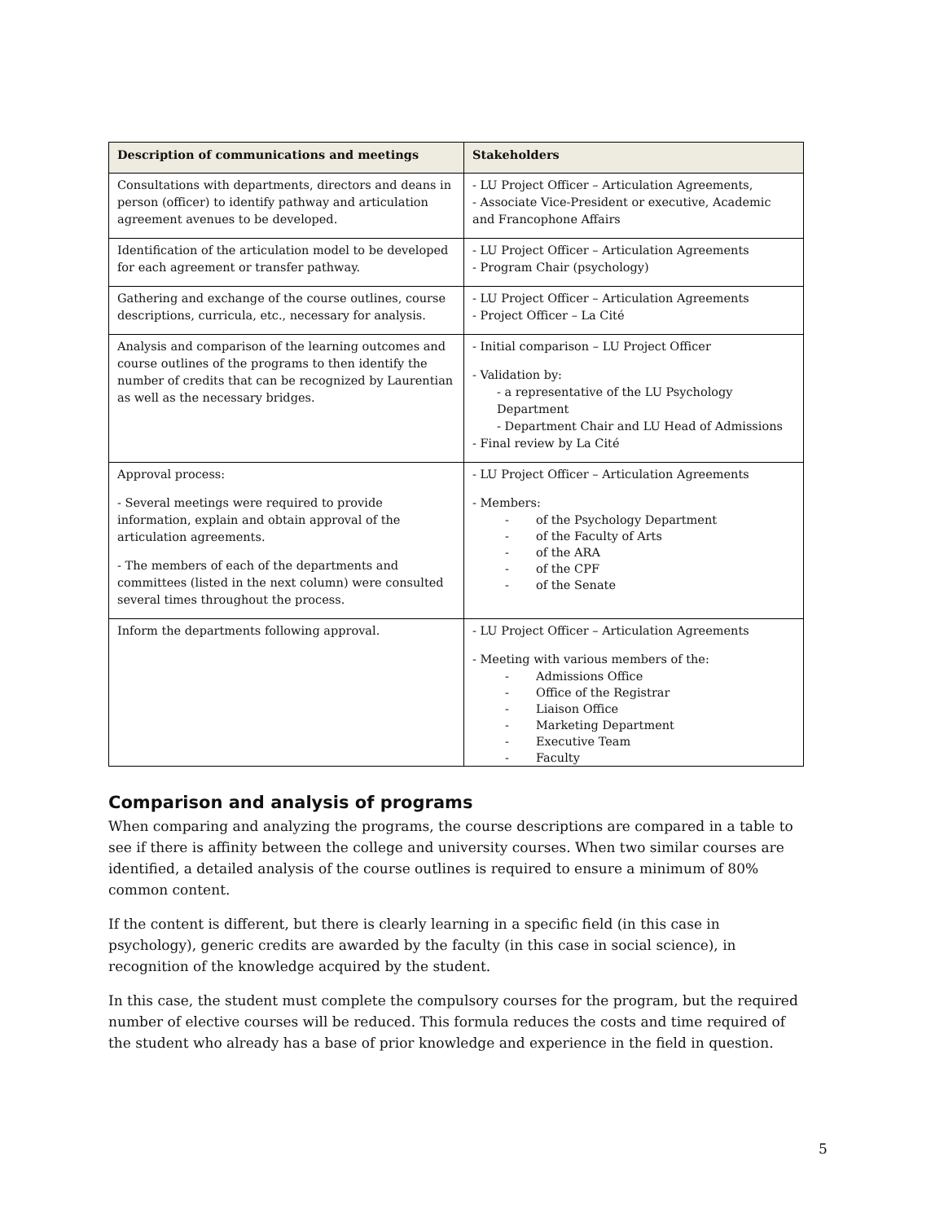| Description of communications and meetings | Stakeholders |
| --- | --- |
| Consultations with departments, directors and deans in person (officer) to identify pathway and articulation agreement avenues to be developed. | - LU Project Officer – Articulation Agreements, - Associate Vice-President or executive, Academic and Francophone Affairs |
| Identification of the articulation model to be developed for each agreement or transfer pathway. | - LU Project Officer – Articulation Agreements - Program Chair (psychology) |
| Gathering and exchange of the course outlines, course descriptions, curricula, etc., necessary for analysis. | - LU Project Officer – Articulation Agreements - Project Officer – La Cité |
| Analysis and comparison of the learning outcomes and course outlines of the programs to then identify the number of credits that can be recognized by Laurentian as well as the necessary bridges. | - Initial comparison – LU Project Officer - Validation by: - a representative of the LU Psychology Department - Department Chair and LU Head of Admissions - Final review by La Cité |
| Approval process: - Several meetings were required to provide information, explain and obtain approval of the articulation agreements. - The members of each of the departments and committees (listed in the next column) were consulted several times throughout the process. | - LU Project Officer – Articulation Agreements - Members: - of the Psychology Department - of the Faculty of Arts - of the ARA - of the CPF - of the Senate |
| Inform the departments following approval. | - LU Project Officer – Articulation Agreements - Meeting with various members of the: - Admissions Office - Office of the Registrar - Liaison Office - Marketing Department - Executive Team - Faculty |
Comparison and analysis of programs
When comparing and analyzing the programs, the course descriptions are compared in a table to see if there is affinity between the college and university courses. When two similar courses are identified, a detailed analysis of the course outlines is required to ensure a minimum of 80% common content.
If the content is different, but there is clearly learning in a specific field (in this case in psychology), generic credits are awarded by the faculty (in this case in social science), in recognition of the knowledge acquired by the student.
In this case, the student must complete the compulsory courses for the program, but the required number of elective courses will be reduced. This formula reduces the costs and time required of the student who already has a base of prior knowledge and experience in the field in question.
5